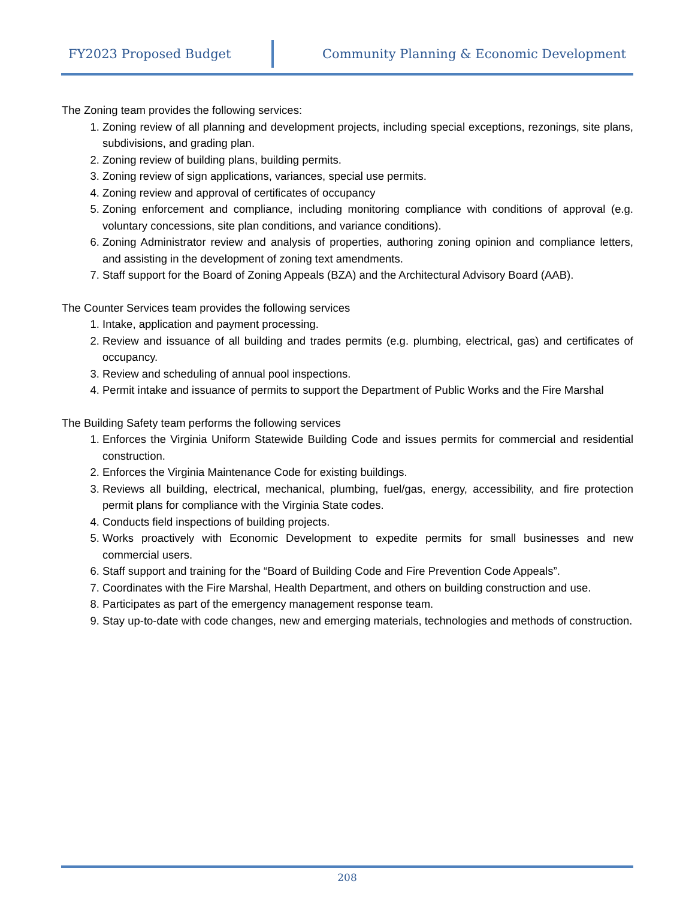FY2023 Proposed Budget Community Planning & Economic Development
The Zoning team provides the following services:
1. Zoning review of all planning and development projects, including special exceptions, rezonings, site plans, subdivisions, and grading plan.
2. Zoning review of building plans, building permits.
3. Zoning review of sign applications, variances, special use permits.
4. Zoning review and approval of certificates of occupancy
5. Zoning enforcement and compliance, including monitoring compliance with conditions of approval (e.g. voluntary concessions, site plan conditions, and variance conditions).
6. Zoning Administrator review and analysis of properties, authoring zoning opinion and compliance letters, and assisting in the development of zoning text amendments.
7. Staff support for the Board of Zoning Appeals (BZA) and the Architectural Advisory Board (AAB).
The Counter Services team provides the following services
1. Intake, application and payment processing.
2. Review and issuance of all building and trades permits (e.g. plumbing, electrical, gas) and certificates of occupancy.
3. Review and scheduling of annual pool inspections.
4. Permit intake and issuance of permits to support the Department of Public Works and the Fire Marshal
The Building Safety team performs the following services
1. Enforces the Virginia Uniform Statewide Building Code and issues permits for commercial and residential construction.
2. Enforces the Virginia Maintenance Code for existing buildings.
3. Reviews all building, electrical, mechanical, plumbing, fuel/gas, energy, accessibility, and fire protection permit plans for compliance with the Virginia State codes.
4. Conducts field inspections of building projects.
5. Works proactively with Economic Development to expedite permits for small businesses and new commercial users.
6. Staff support and training for the “Board of Building Code and Fire Prevention Code Appeals”.
7. Coordinates with the Fire Marshal, Health Department, and others on building construction and use.
8. Participates as part of the emergency management response team.
9. Stay up-to-date with code changes, new and emerging materials, technologies and methods of construction.
208